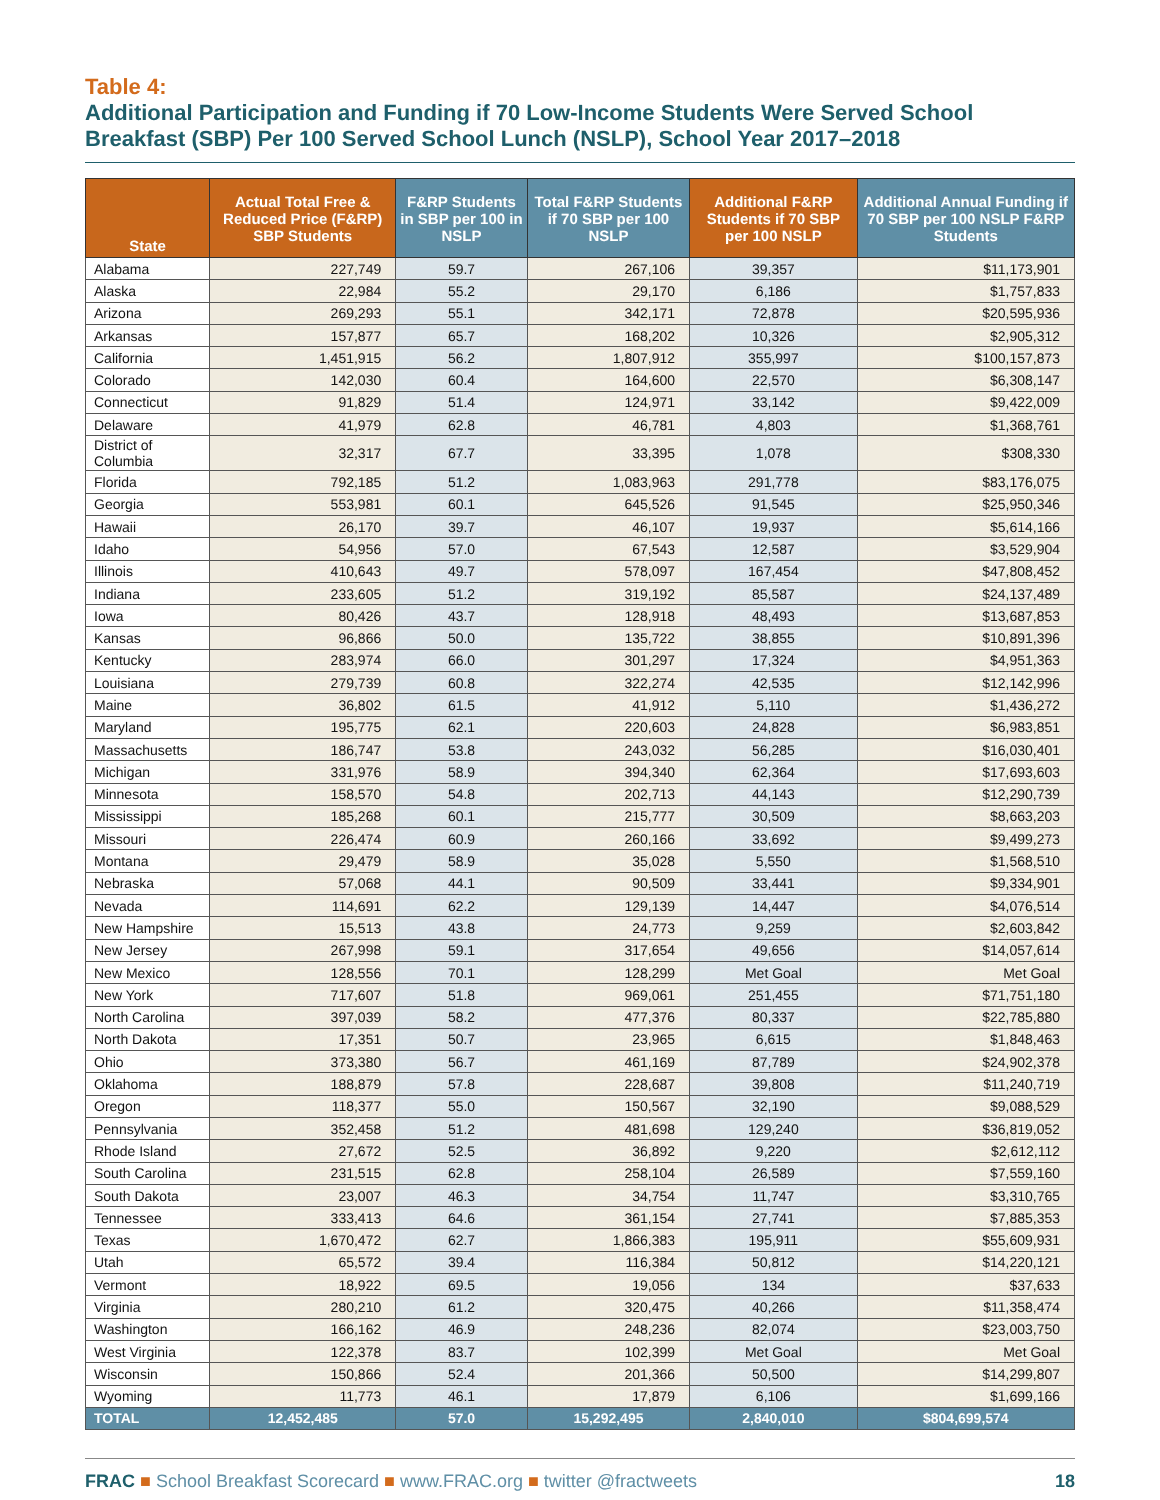Table 4:
Additional Participation and Funding if 70 Low-Income Students Were Served School Breakfast (SBP) Per 100 Served School Lunch (NSLP), School Year 2017–2018
| State | Actual Total Free & Reduced Price (F&RP) SBP Students | F&RP Students in SBP per 100 in NSLP | Total F&RP Students if 70 SBP per 100 NSLP | Additional F&RP Students if 70 SBP per 100 NSLP | Additional Annual Funding if 70 SBP per 100 NSLP F&RP Students |
| --- | --- | --- | --- | --- | --- |
| Alabama | 227,749 | 59.7 | 267,106 | 39,357 | $11,173,901 |
| Alaska | 22,984 | 55.2 | 29,170 | 6,186 | $1,757,833 |
| Arizona | 269,293 | 55.1 | 342,171 | 72,878 | $20,595,936 |
| Arkansas | 157,877 | 65.7 | 168,202 | 10,326 | $2,905,312 |
| California | 1,451,915 | 56.2 | 1,807,912 | 355,997 | $100,157,873 |
| Colorado | 142,030 | 60.4 | 164,600 | 22,570 | $6,308,147 |
| Connecticut | 91,829 | 51.4 | 124,971 | 33,142 | $9,422,009 |
| Delaware | 41,979 | 62.8 | 46,781 | 4,803 | $1,368,761 |
| District of Columbia | 32,317 | 67.7 | 33,395 | 1,078 | $308,330 |
| Florida | 792,185 | 51.2 | 1,083,963 | 291,778 | $83,176,075 |
| Georgia | 553,981 | 60.1 | 645,526 | 91,545 | $25,950,346 |
| Hawaii | 26,170 | 39.7 | 46,107 | 19,937 | $5,614,166 |
| Idaho | 54,956 | 57.0 | 67,543 | 12,587 | $3,529,904 |
| Illinois | 410,643 | 49.7 | 578,097 | 167,454 | $47,808,452 |
| Indiana | 233,605 | 51.2 | 319,192 | 85,587 | $24,137,489 |
| Iowa | 80,426 | 43.7 | 128,918 | 48,493 | $13,687,853 |
| Kansas | 96,866 | 50.0 | 135,722 | 38,855 | $10,891,396 |
| Kentucky | 283,974 | 66.0 | 301,297 | 17,324 | $4,951,363 |
| Louisiana | 279,739 | 60.8 | 322,274 | 42,535 | $12,142,996 |
| Maine | 36,802 | 61.5 | 41,912 | 5,110 | $1,436,272 |
| Maryland | 195,775 | 62.1 | 220,603 | 24,828 | $6,983,851 |
| Massachusetts | 186,747 | 53.8 | 243,032 | 56,285 | $16,030,401 |
| Michigan | 331,976 | 58.9 | 394,340 | 62,364 | $17,693,603 |
| Minnesota | 158,570 | 54.8 | 202,713 | 44,143 | $12,290,739 |
| Mississippi | 185,268 | 60.1 | 215,777 | 30,509 | $8,663,203 |
| Missouri | 226,474 | 60.9 | 260,166 | 33,692 | $9,499,273 |
| Montana | 29,479 | 58.9 | 35,028 | 5,550 | $1,568,510 |
| Nebraska | 57,068 | 44.1 | 90,509 | 33,441 | $9,334,901 |
| Nevada | 114,691 | 62.2 | 129,139 | 14,447 | $4,076,514 |
| New Hampshire | 15,513 | 43.8 | 24,773 | 9,259 | $2,603,842 |
| New Jersey | 267,998 | 59.1 | 317,654 | 49,656 | $14,057,614 |
| New Mexico | 128,556 | 70.1 | 128,299 | Met Goal | Met Goal |
| New York | 717,607 | 51.8 | 969,061 | 251,455 | $71,751,180 |
| North Carolina | 397,039 | 58.2 | 477,376 | 80,337 | $22,785,880 |
| North Dakota | 17,351 | 50.7 | 23,965 | 6,615 | $1,848,463 |
| Ohio | 373,380 | 56.7 | 461,169 | 87,789 | $24,902,378 |
| Oklahoma | 188,879 | 57.8 | 228,687 | 39,808 | $11,240,719 |
| Oregon | 118,377 | 55.0 | 150,567 | 32,190 | $9,088,529 |
| Pennsylvania | 352,458 | 51.2 | 481,698 | 129,240 | $36,819,052 |
| Rhode Island | 27,672 | 52.5 | 36,892 | 9,220 | $2,612,112 |
| South Carolina | 231,515 | 62.8 | 258,104 | 26,589 | $7,559,160 |
| South Dakota | 23,007 | 46.3 | 34,754 | 11,747 | $3,310,765 |
| Tennessee | 333,413 | 64.6 | 361,154 | 27,741 | $7,885,353 |
| Texas | 1,670,472 | 62.7 | 1,866,383 | 195,911 | $55,609,931 |
| Utah | 65,572 | 39.4 | 116,384 | 50,812 | $14,220,121 |
| Vermont | 18,922 | 69.5 | 19,056 | 134 | $37,633 |
| Virginia | 280,210 | 61.2 | 320,475 | 40,266 | $11,358,474 |
| Washington | 166,162 | 46.9 | 248,236 | 82,074 | $23,003,750 |
| West Virginia | 122,378 | 83.7 | 102,399 | Met Goal | Met Goal |
| Wisconsin | 150,866 | 52.4 | 201,366 | 50,500 | $14,299,807 |
| Wyoming | 11,773 | 46.1 | 17,879 | 6,106 | $1,699,166 |
| TOTAL | 12,452,485 | 57.0 | 15,292,495 | 2,840,010 | $804,699,574 |
FRAC ■ School Breakfast Scorecard ■ www.FRAC.org ■ twitter @fractweets
18